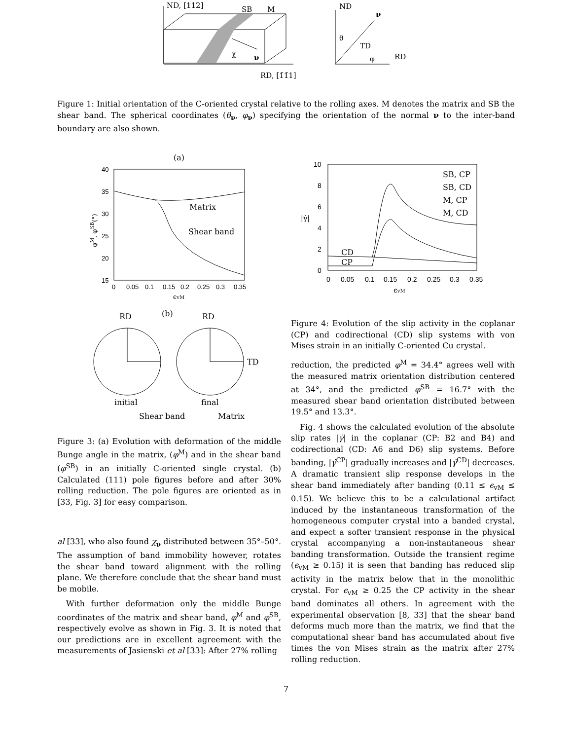ND, [112]
SB
M
χ
ν
RD, [1̄1̄1]
ND
ν
θ
TD
φ
RD
Figure 1: Initial orientation of the C-oriented crystal relative to the rolling axes. M denotes the matrix and SB the shear band. The spherical coordinates (θ<sub>ν</sub>, φ<sub>ν</sub>) specifying the orientation of the normal ν to the inter-band boundary are also shown.
(a)
40
35
30
25
20
15
0
0.05
0.1
0.15
0.2
0.25
0.3
0.35
ϵvM
φM, φSB(°)
Matrix
Shear band
RD
(b)
RD
TD
initial
final
Shear band
Matrix
10
8
6
4
2
0
0
0.05
0.1
0.15
0.2
0.25
0.3
0.35
ϵvM
|γ̇|
SB, CP
SB, CD
M, CP
M, CD
CD
CP
Figure 4: Evolution of the slip activity in the coplanar (CP) and codirectional (CD) slip systems with von Mises strain in an initially C-oriented Cu crystal.
Figure 3: (a) Evolution with deformation of the middle Bunge angle in the matrix, (φ<sup>M</sup>) and in the shear band (φ<sup>SB</sup>) in an initially C-oriented single crystal. (b) Calculated (111) pole figures before and after 30% rolling reduction. The pole figures are oriented as in [33, Fig. 3] for easy comparison.
al [33], who also found χ<sub>ν</sub> distributed between 35°–50°. The assumption of band immobility however, rotates the shear band toward alignment with the rolling plane. We therefore conclude that the shear band must be mobile.
With further deformation only the middle Bunge coordinates of the matrix and shear band, φ<sup>M</sup> and φ<sup>SB</sup>, respectively evolve as shown in Fig. 3. It is noted that our predictions are in excellent agreement with the measurements of Jasienski et al [33]: After 27% rolling
reduction, the predicted φ<sup>M</sup> = 34.4° agrees well with the measured matrix orientation distribution centered at 34°, and the predicted φ<sup>SB</sup> = 16.7° with the measured shear band orientation distributed between 19.5° and 13.3°.
Fig. 4 shows the calculated evolution of the absolute slip rates |γ̇| in the coplanar (CP: B2 and B4) and codirectional (CD: A6 and D6) slip systems. Before banding, |γ̇<sup>CP</sup>| gradually increases and |γ̇<sup>CD</sup>| decreases. A dramatic transient slip response develops in the shear band immediately after banding (0.11 ≤ ϵ<sub>vM</sub> ≤ 0.15). We believe this to be a calculational artifact induced by the instantaneous transformation of the homogeneous computer crystal into a banded crystal, and expect a softer transient response in the physical crystal accompanying a non-instantaneous shear banding transformation. Outside the transient regime (ϵ<sub>vM</sub> ≥ 0.15) it is seen that banding has reduced slip activity in the matrix below that in the monolithic crystal. For ϵ<sub>vM</sub> ≥ 0.25 the CP activity in the shear band dominates all others. In agreement with the experimental observation [8, 33] that the shear band deforms much more than the matrix, we find that the computational shear band has accumulated about five times the von Mises strain as the matrix after 27% rolling reduction.
7